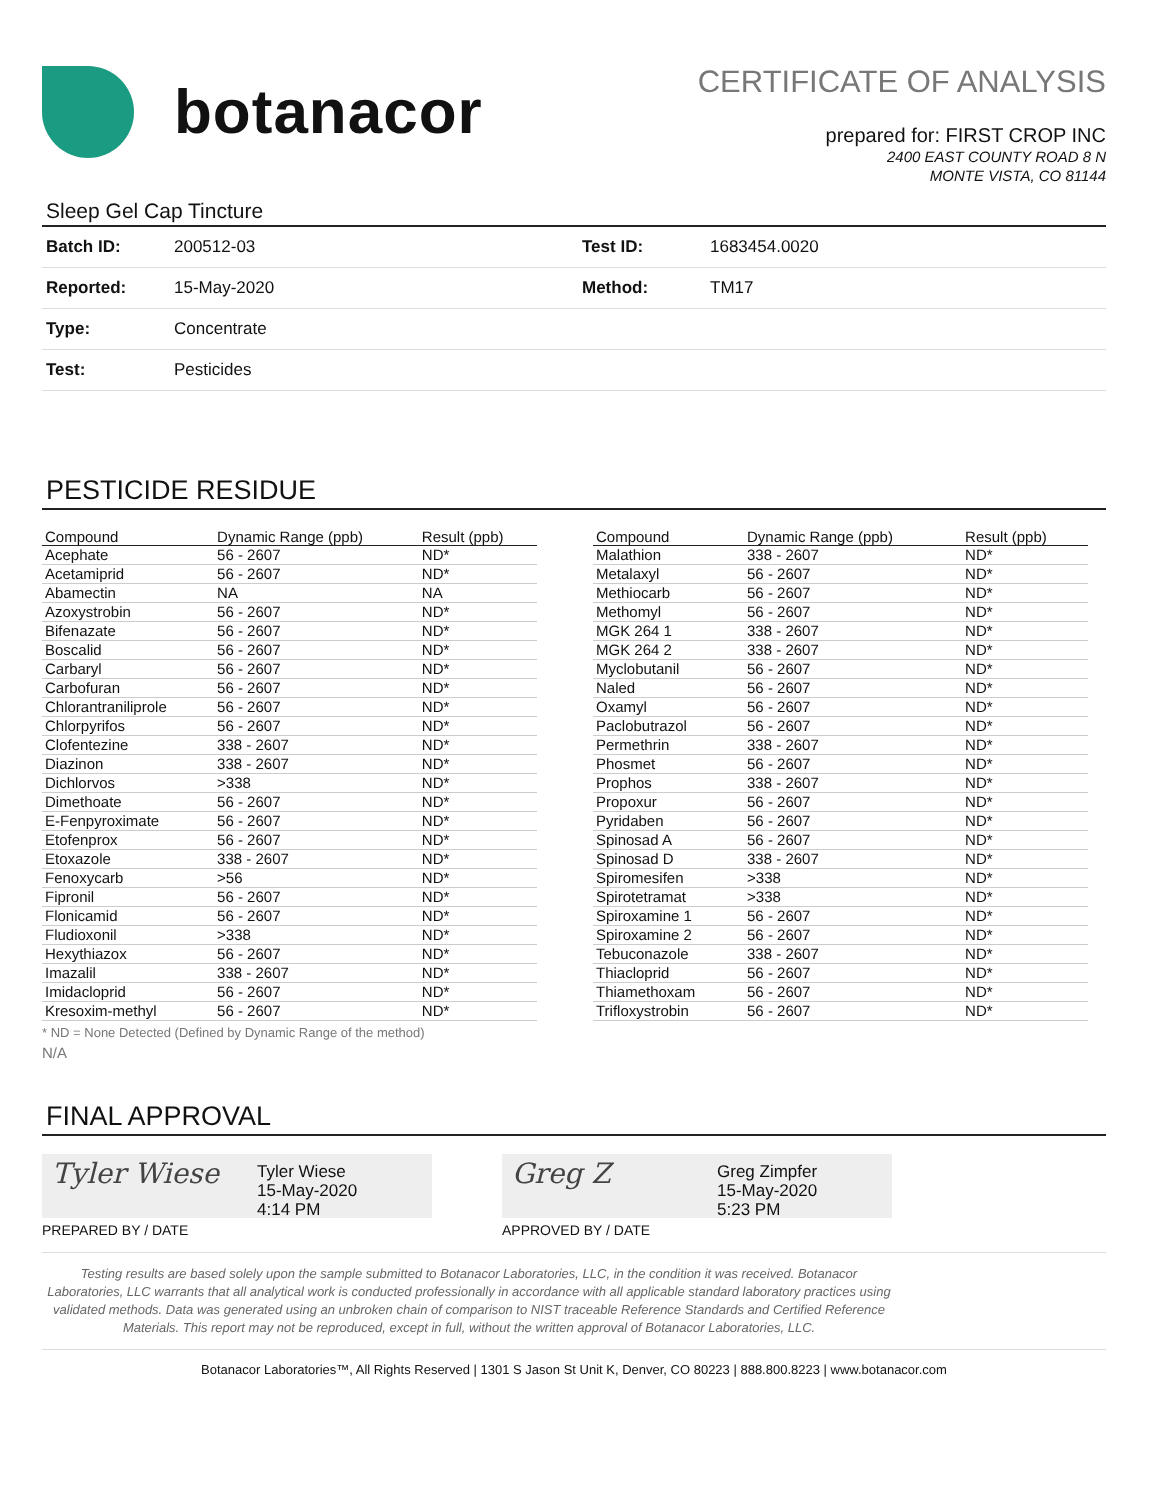botanacor
CERTIFICATE OF ANALYSIS
prepared for: FIRST CROP INC
2400 EAST COUNTY ROAD 8 N
MONTE VISTA, CO 81144
Sleep Gel Cap Tincture
| Batch ID: | 200512-03 | Test ID: | 1683454.0020 |
| Reported: | 15-May-2020 | Method: | TM17 |
| Type: | Concentrate | | |
| Test: | Pesticides | | |
PESTICIDE RESIDUE
| Compound | Dynamic Range (ppb) | Result (ppb) |
| --- | --- | --- |
| Acephate | 56 - 2607 | ND* |
| Acetamiprid | 56 - 2607 | ND* |
| Abamectin | NA | NA |
| Azoxystrobin | 56 - 2607 | ND* |
| Bifenazate | 56 - 2607 | ND* |
| Boscalid | 56 - 2607 | ND* |
| Carbaryl | 56 - 2607 | ND* |
| Carbofuran | 56 - 2607 | ND* |
| Chlorantraniliprole | 56 - 2607 | ND* |
| Chlorpyrifos | 56 - 2607 | ND* |
| Clofentezine | 338 - 2607 | ND* |
| Diazinon | 338 - 2607 | ND* |
| Dichlorvos | >338 | ND* |
| Dimethoate | 56 - 2607 | ND* |
| E-Fenpyroximate | 56 - 2607 | ND* |
| Etofenprox | 56 - 2607 | ND* |
| Etoxazole | 338 - 2607 | ND* |
| Fenoxycarb | >56 | ND* |
| Fipronil | 56 - 2607 | ND* |
| Flonicamid | 56 - 2607 | ND* |
| Fludioxonil | >338 | ND* |
| Hexythiazox | 56 - 2607 | ND* |
| Imazalil | 338 - 2607 | ND* |
| Imidacloprid | 56 - 2607 | ND* |
| Kresoxim-methyl | 56 - 2607 | ND* |
| Compound | Dynamic Range (ppb) | Result (ppb) |
| --- | --- | --- |
| Malathion | 338 - 2607 | ND* |
| Metalaxyl | 56 - 2607 | ND* |
| Methiocarb | 56 - 2607 | ND* |
| Methomyl | 56 - 2607 | ND* |
| MGK 264 1 | 338 - 2607 | ND* |
| MGK 264 2 | 338 - 2607 | ND* |
| Myclobutanil | 56 - 2607 | ND* |
| Naled | 56 - 2607 | ND* |
| Oxamyl | 56 - 2607 | ND* |
| Paclobutrazol | 56 - 2607 | ND* |
| Permethrin | 338 - 2607 | ND* |
| Phosmet | 56 - 2607 | ND* |
| Prophos | 338 - 2607 | ND* |
| Propoxur | 56 - 2607 | ND* |
| Pyridaben | 56 - 2607 | ND* |
| Spinosad A | 56 - 2607 | ND* |
| Spinosad D | 338 - 2607 | ND* |
| Spiromesifen | >338 | ND* |
| Spirotetramat | >338 | ND* |
| Spiroxamine 1 | 56 - 2607 | ND* |
| Spiroxamine 2 | 56 - 2607 | ND* |
| Tebuconazole | 338 - 2607 | ND* |
| Thiacloprid | 56 - 2607 | ND* |
| Thiamethoxam | 56 - 2607 | ND* |
| Trifloxystrobin | 56 - 2607 | ND* |
* ND = None Detected (Defined by Dynamic Range of the method)
N/A
FINAL APPROVAL
Tyler Wiese
Tyler Wiese
15-May-2020
4:14 PM
PREPARED BY / DATE
Greg Z
Greg Zimpfer
15-May-2020
5:23 PM
APPROVED BY / DATE
Testing results are based solely upon the sample submitted to Botanacor Laboratories, LLC, in the condition it was received. Botanacor Laboratories, LLC warrants that all analytical work is conducted professionally in accordance with all applicable standard laboratory practices using validated methods. Data was generated using an unbroken chain of comparison to NIST traceable Reference Standards and Certified Reference Materials. This report may not be reproduced, except in full, without the written approval of Botanacor Laboratories, LLC.
Botanacor Laboratories™, All Rights Reserved | 1301 S Jason St Unit K, Denver, CO 80223 | 888.800.8223 | www.botanacor.com